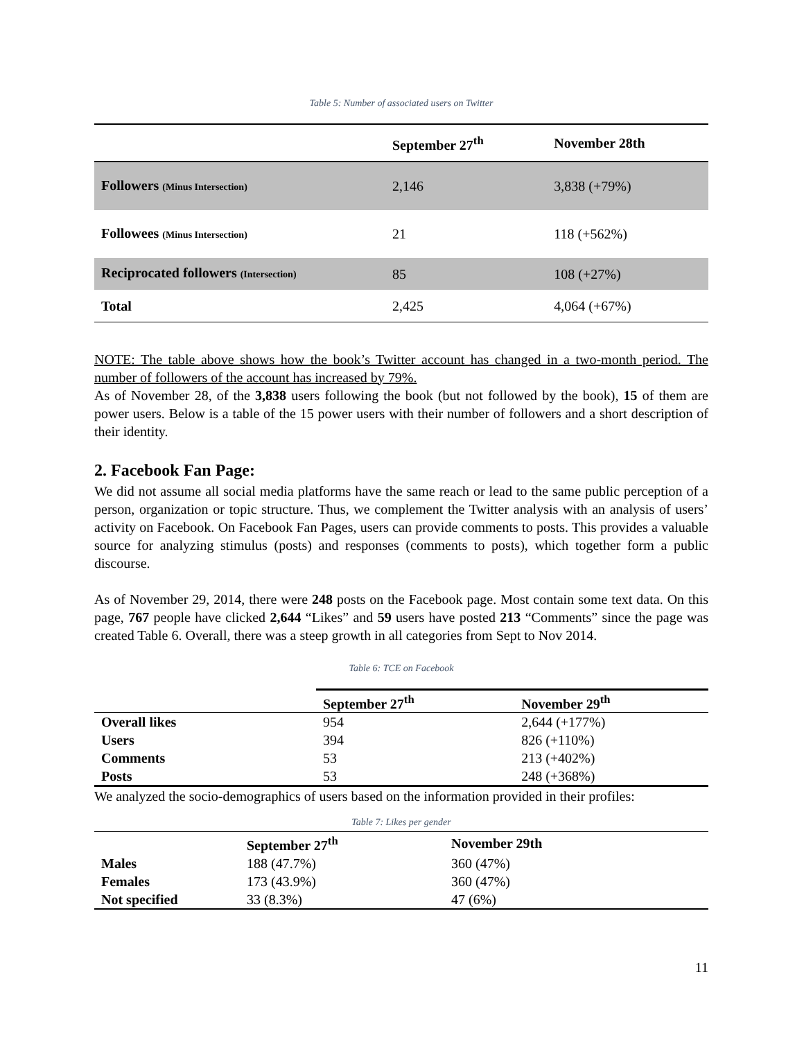Table 5: Number of associated users on Twitter
| | September 27<sup>th</sup> | November 28th |
| --- | --- | --- |
| Followers (Minus Intersection) | 2,146 | 3,838 (+79%) |
| Followees (Minus Intersection) | 21 | 118 (+562%) |
| Reciprocated followers (Intersection) | 85 | 108 (+27%) |
| Total | 2,425 | 4,064 (+67%) |
NOTE: The table above shows how the book’s Twitter account has changed in a two-month period. The number of followers of the account has increased by 79%.
As of November 28, of the 3,838 users following the book (but not followed by the book), 15 of them are power users. Below is a table of the 15 power users with their number of followers and a short description of their identity.
2. Facebook Fan Page:
We did not assume all social media platforms have the same reach or lead to the same public perception of a person, organization or topic structure. Thus, we complement the Twitter analysis with an analysis of users’ activity on Facebook. On Facebook Fan Pages, users can provide comments to posts. This provides a valuable source for analyzing stimulus (posts) and responses (comments to posts), which together form a public discourse.
As of November 29, 2014, there were 248 posts on the Facebook page. Most contain some text data. On this page, 767 people have clicked 2,644 “Likes” and 59 users have posted 213 “Comments” since the page was created Table 6. Overall, there was a steep growth in all categories from Sept to Nov 2014.
Table 6: TCE on Facebook
| | September 27<sup>th</sup> | November 29<sup>th</sup> |
| --- | --- | --- |
| Overall likes | 954 | 2,644 (+177%) |
| Users | 394 | 826 (+110%) |
| Comments | 53 | 213 (+402%) |
| Posts | 53 | 248 (+368%) |
We analyzed the socio-demographics of users based on the information provided in their profiles:
Table 7: Likes per gender
| | September 27<sup>th</sup> | November 29th |
| --- | --- | --- |
| Males | 188 (47.7%) | 360 (47%) |
| Females | 173 (43.9%) | 360 (47%) |
| Not specified | 33 (8.3%) | 47 (6%) |
11